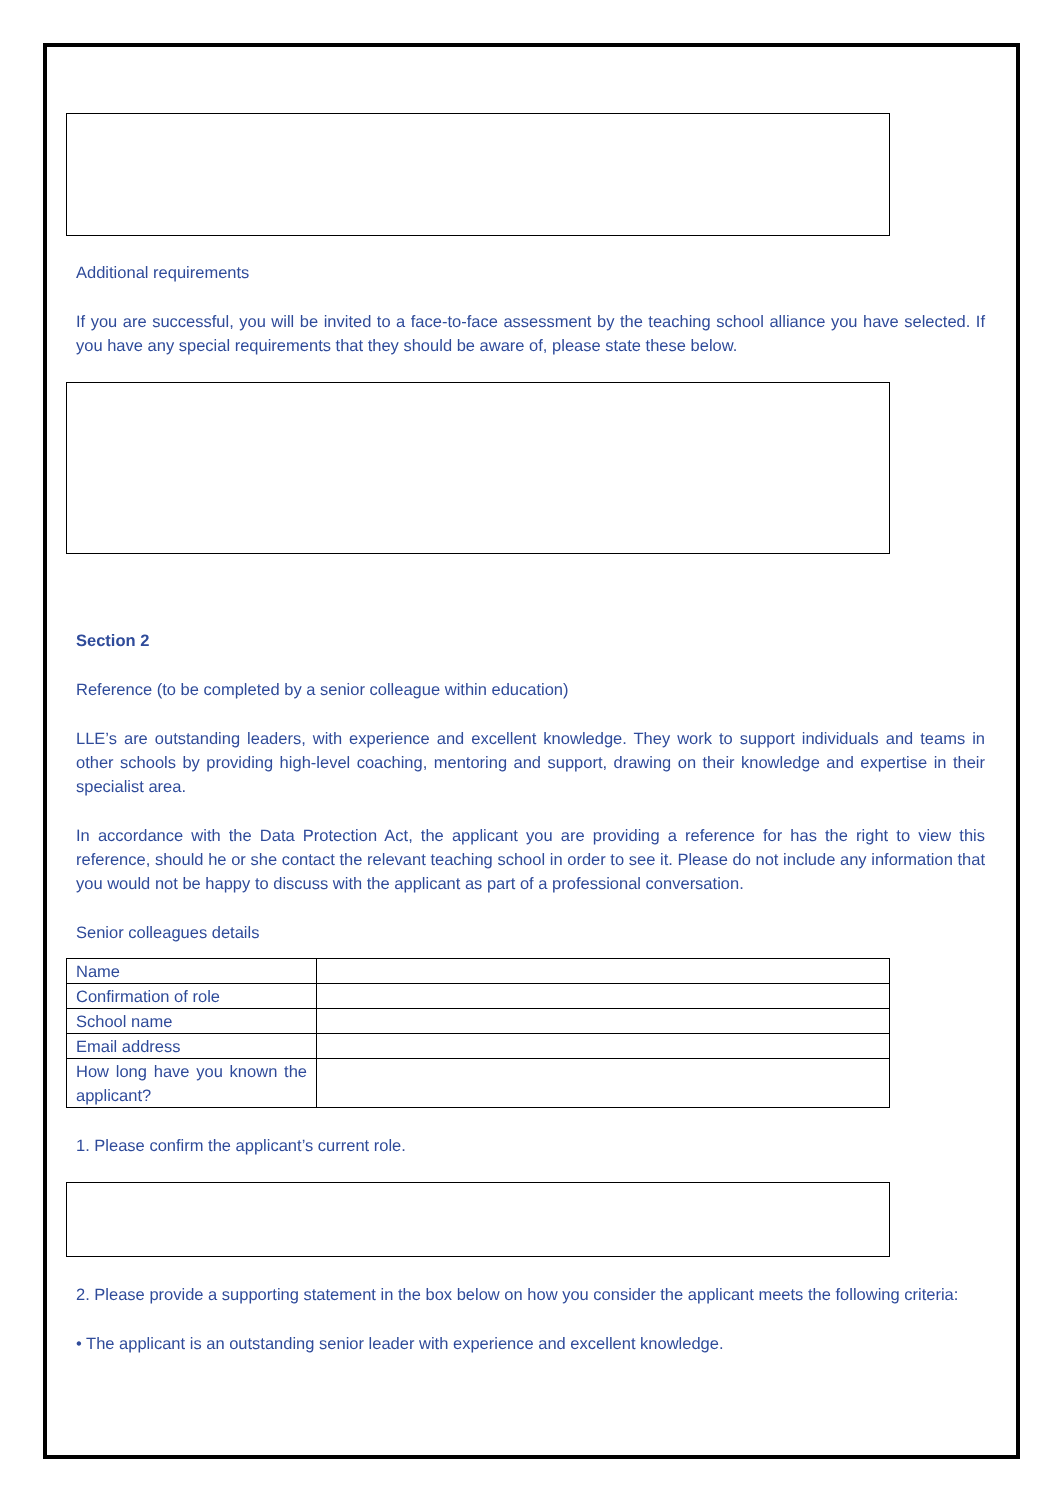Additional requirements
If you are successful, you will be invited to a face-to-face assessment by the teaching school alliance you have selected. If you have any special requirements that they should be aware of, please state these below.
Section 2
Reference (to be completed by a senior colleague within education)
LLE’s are outstanding leaders, with experience and excellent knowledge. They work to support individuals and teams in other schools by providing high-level coaching, mentoring and support, drawing on their knowledge and expertise in their specialist area.
In accordance with the Data Protection Act, the applicant you are providing a reference for has the right to view this reference, should he or she contact the relevant teaching school in order to see it. Please do not include any information that you would not be happy to discuss with the applicant as part of a professional conversation.
Senior colleagues details
| Name | |
| Confirmation of role | |
| School name | |
| Email address | |
| How long have you known the applicant? | |
1. Please confirm the applicant’s current role.
2. Please provide a supporting statement in the box below on how you consider the applicant meets the following criteria:
• The applicant is an outstanding senior leader with experience and excellent knowledge.